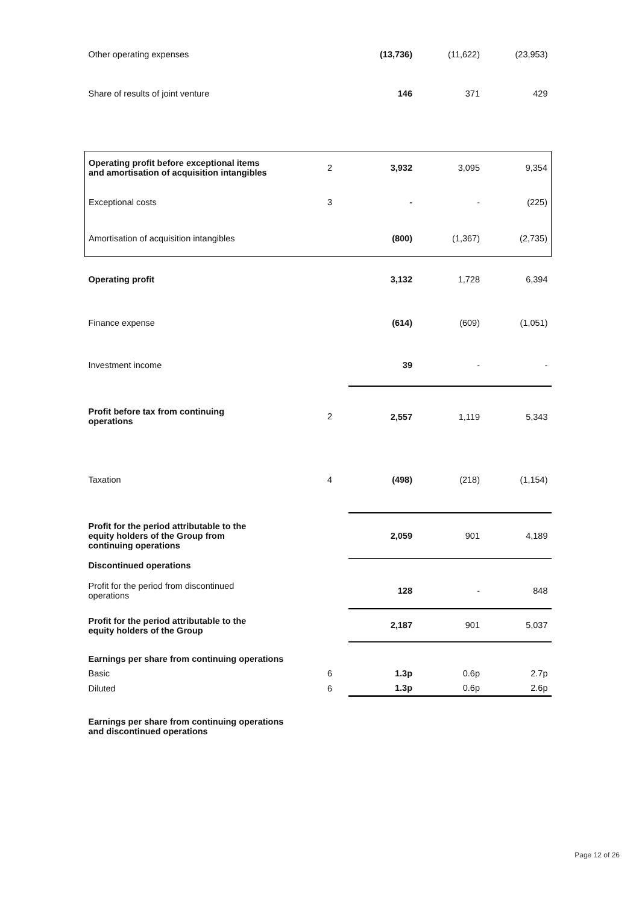| Other operating expenses | | (13,736) | (11,622) | (23,953) |
| Share of results of joint venture | | 146 | 371 | 429 |
| Operating profit before exceptional items and amortisation of acquisition intangibles | 2 | 3,932 | 3,095 | 9,354 |
| Exceptional costs | 3 | - | - | (225) |
| Amortisation of acquisition intangibles | | (800) | (1,367) | (2,735) |
| Operating profit | | 3,132 | 1,728 | 6,394 |
| Finance expense | | (614) | (609) | (1,051) |
| Investment income | | 39 | - | - |
| Profit before tax from continuing operations | 2 | 2,557 | 1,119 | 5,343 |
| Taxation | 4 | (498) | (218) | (1,154) |
| Profit for the period attributable to the equity holders of the Group from continuing operations | | 2,059 | 901 | 4,189 |
| Discontinued operations | | | | |
| Profit for the period from discontinued operations | | 128 | - | 848 |
| Profit for the period attributable to the equity holders of the Group | | 2,187 | 901 | 5,037 |
| Earnings per share from continuing operations | | | | |
| Basic | 6 | 1.3p | 0.6p | 2.7p |
| Diluted | 6 | 1.3p | 0.6p | 2.6p |
| Earnings per share from continuing operations and discontinued operations | | | | |
Page 12 of 26